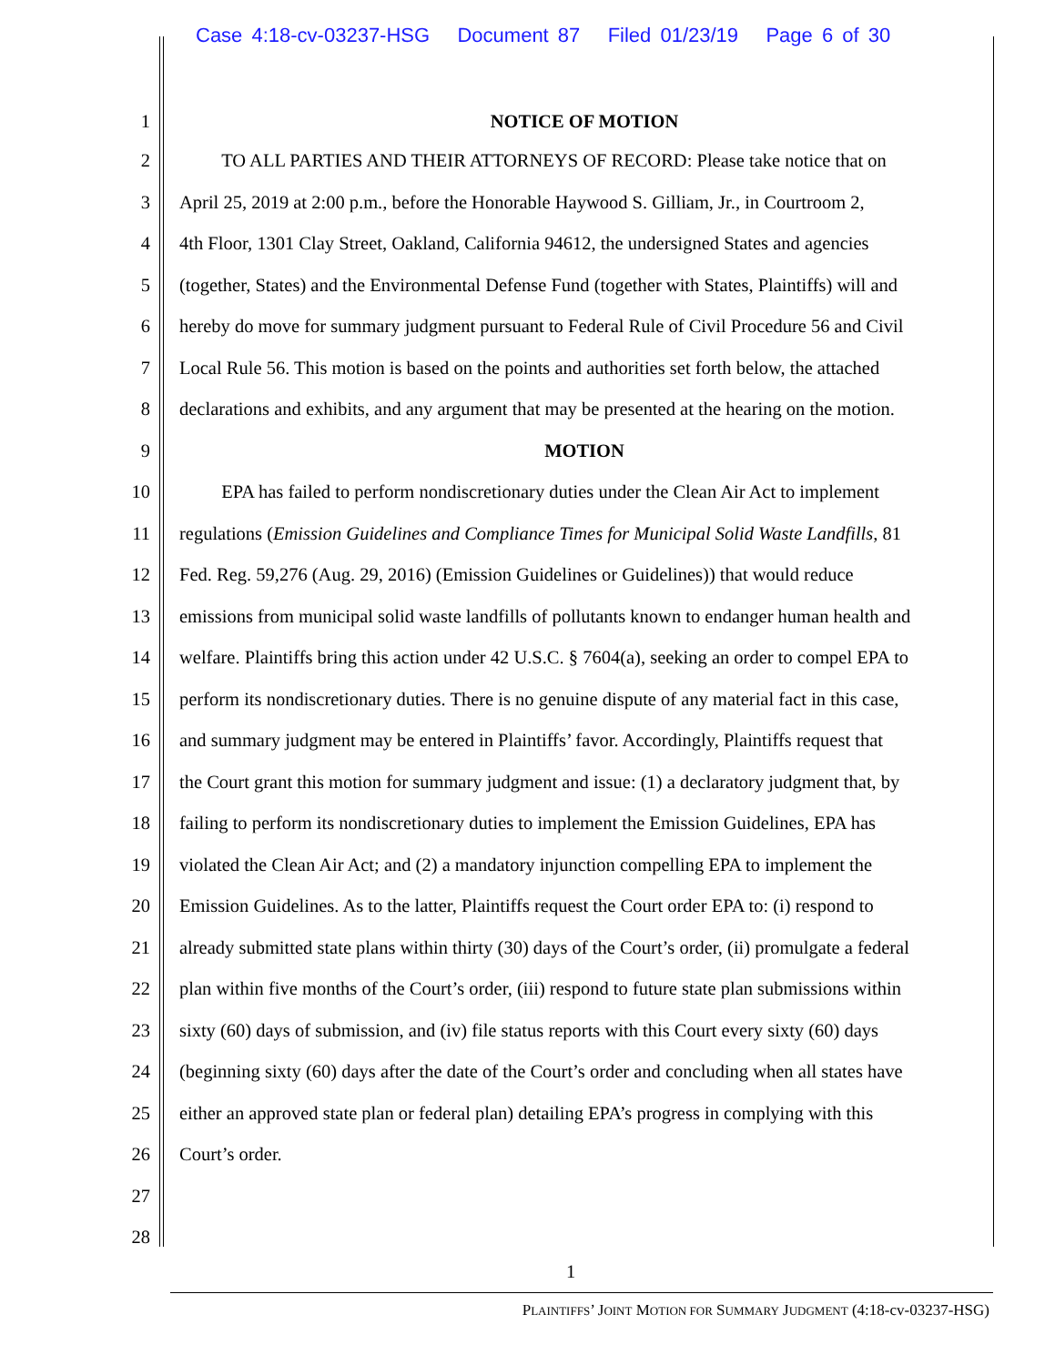Case 4:18-cv-03237-HSG Document 87 Filed 01/23/19 Page 6 of 30
1 NOTICE OF MOTION
2 TO ALL PARTIES AND THEIR ATTORNEYS OF RECORD: Please take notice that on
3 April 25, 2019 at 2:00 p.m., before the Honorable Haywood S. Gilliam, Jr., in Courtroom 2,
4 4th Floor, 1301 Clay Street, Oakland, California 94612, the undersigned States and agencies
5 (together, States) and the Environmental Defense Fund (together with States, Plaintiffs) will and
6 hereby do move for summary judgment pursuant to Federal Rule of Civil Procedure 56 and Civil
7 Local Rule 56. This motion is based on the points and authorities set forth below, the attached
8 declarations and exhibits, and any argument that may be presented at the hearing on the motion.
9 MOTION
10 EPA has failed to perform nondiscretionary duties under the Clean Air Act to implement
11 regulations (Emission Guidelines and Compliance Times for Municipal Solid Waste Landfills, 81
12 Fed. Reg. 59,276 (Aug. 29, 2016) (Emission Guidelines or Guidelines)) that would reduce
13 emissions from municipal solid waste landfills of pollutants known to endanger human health and
14 welfare. Plaintiffs bring this action under 42 U.S.C. § 7604(a), seeking an order to compel EPA to
15 perform its nondiscretionary duties. There is no genuine dispute of any material fact in this case,
16 and summary judgment may be entered in Plaintiffs’ favor. Accordingly, Plaintiffs request that
17 the Court grant this motion for summary judgment and issue: (1) a declaratory judgment that, by
18 failing to perform its nondiscretionary duties to implement the Emission Guidelines, EPA has
19 violated the Clean Air Act; and (2) a mandatory injunction compelling EPA to implement the
20 Emission Guidelines. As to the latter, Plaintiffs request the Court order EPA to: (i) respond to
21 already submitted state plans within thirty (30) days of the Court’s order, (ii) promulgate a federal
22 plan within five months of the Court’s order, (iii) respond to future state plan submissions within
23 sixty (60) days of submission, and (iv) file status reports with this Court every sixty (60) days
24 (beginning sixty (60) days after the date of the Court’s order and concluding when all states have
25 either an approved state plan or federal plan) detailing EPA’s progress in complying with this
26 Court’s order.
27
28
1
PLAINTIFFS’ JOINT MOTION FOR SUMMARY JUDGMENT (4:18-cv-03237-HSG)